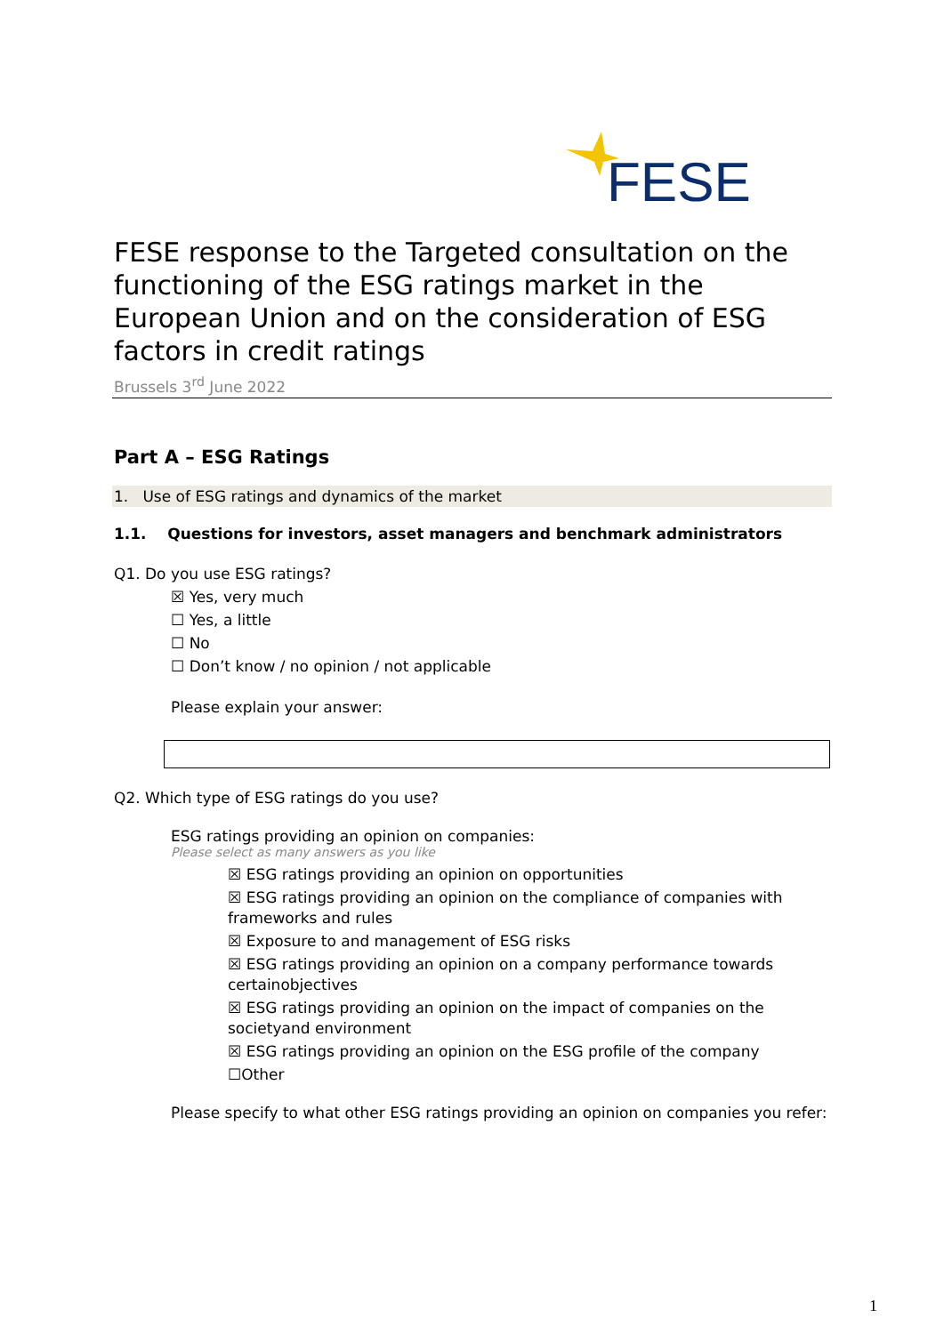FESE
FESE response to the Targeted consultation on the functioning of the ESG ratings market in the European Union and on the consideration of ESG factors in credit ratings
Brussels 3<sup>rd</sup> June 2022
Part A – ESG Ratings
1. Use of ESG ratings and dynamics of the market
1.1. Questions for investors, asset managers and benchmark administrators
Q1. Do you use ESG ratings?
☒ Yes, very much
☐ Yes, a little
☐ No
☐ Don’t know / no opinion / not applicable
Please explain your answer:
Q2. Which type of ESG ratings do you use?
ESG ratings providing an opinion on companies:
Please select as many answers as you like
☒ ESG ratings providing an opinion on opportunities
☒ ESG ratings providing an opinion on the compliance of companies with frameworks and rules
☒ Exposure to and management of ESG risks
☒ ESG ratings providing an opinion on a company performance towards certainobjectives
☒ ESG ratings providing an opinion on the impact of companies on the societyand environment
☒ ESG ratings providing an opinion on the ESG profile of the company
☐Other
Please specify to what other ESG ratings providing an opinion on companies you refer:
1